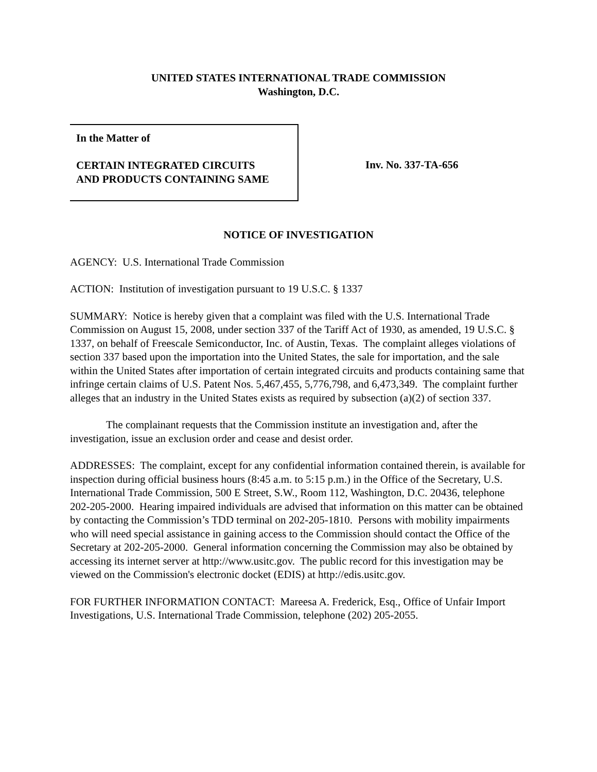UNITED STATES INTERNATIONAL TRADE COMMISSION
Washington, D.C.
In the Matter of
CERTAIN INTEGRATED CIRCUITS
AND PRODUCTS CONTAINING SAME
Inv. No. 337-TA-656
NOTICE OF INVESTIGATION
AGENCY: U.S. International Trade Commission
ACTION: Institution of investigation pursuant to 19 U.S.C. § 1337
SUMMARY: Notice is hereby given that a complaint was filed with the U.S. International Trade Commission on August 15, 2008, under section 337 of the Tariff Act of 1930, as amended, 19 U.S.C. § 1337, on behalf of Freescale Semiconductor, Inc. of Austin, Texas. The complaint alleges violations of section 337 based upon the importation into the United States, the sale for importation, and the sale within the United States after importation of certain integrated circuits and products containing same that infringe certain claims of U.S. Patent Nos. 5,467,455, 5,776,798, and 6,473,349. The complaint further alleges that an industry in the United States exists as required by subsection (a)(2) of section 337.
The complainant requests that the Commission institute an investigation and, after the investigation, issue an exclusion order and cease and desist order.
ADDRESSES: The complaint, except for any confidential information contained therein, is available for inspection during official business hours (8:45 a.m. to 5:15 p.m.) in the Office of the Secretary, U.S. International Trade Commission, 500 E Street, S.W., Room 112, Washington, D.C. 20436, telephone 202-205-2000. Hearing impaired individuals are advised that information on this matter can be obtained by contacting the Commission’s TDD terminal on 202-205-1810. Persons with mobility impairments who will need special assistance in gaining access to the Commission should contact the Office of the Secretary at 202-205-2000. General information concerning the Commission may also be obtained by accessing its internet server at http://www.usitc.gov. The public record for this investigation may be viewed on the Commission's electronic docket (EDIS) at http://edis.usitc.gov.
FOR FURTHER INFORMATION CONTACT: Mareesa A. Frederick, Esq., Office of Unfair Import Investigations, U.S. International Trade Commission, telephone (202) 205-2055.